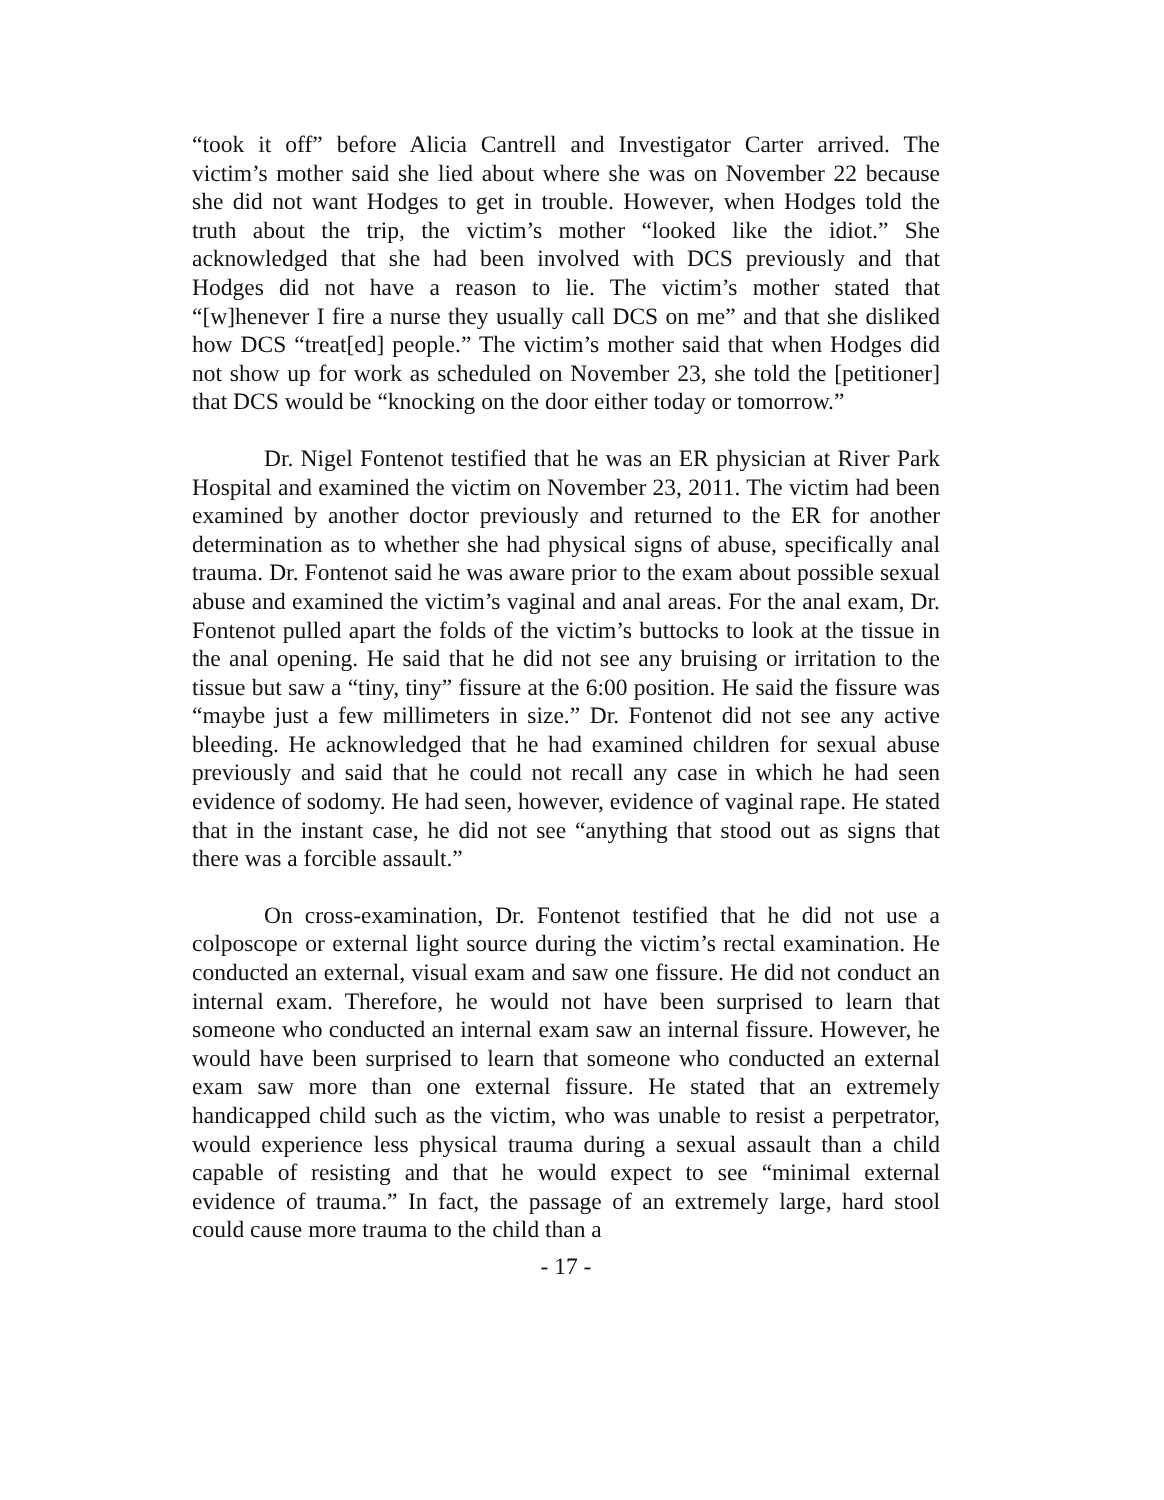“took it off” before Alicia Cantrell and Investigator Carter arrived. The victim’s mother said she lied about where she was on November 22 because she did not want Hodges to get in trouble. However, when Hodges told the truth about the trip, the victim’s mother “looked like the idiot.” She acknowledged that she had been involved with DCS previously and that Hodges did not have a reason to lie. The victim’s mother stated that “[w]henever I fire a nurse they usually call DCS on me” and that she disliked how DCS “treat[ed] people.” The victim’s mother said that when Hodges did not show up for work as scheduled on November 23, she told the [petitioner] that DCS would be “knocking on the door either today or tomorrow.”
Dr. Nigel Fontenot testified that he was an ER physician at River Park Hospital and examined the victim on November 23, 2011. The victim had been examined by another doctor previously and returned to the ER for another determination as to whether she had physical signs of abuse, specifically anal trauma. Dr. Fontenot said he was aware prior to the exam about possible sexual abuse and examined the victim’s vaginal and anal areas. For the anal exam, Dr. Fontenot pulled apart the folds of the victim’s buttocks to look at the tissue in the anal opening. He said that he did not see any bruising or irritation to the tissue but saw a “tiny, tiny” fissure at the 6:00 position. He said the fissure was “maybe just a few millimeters in size.” Dr. Fontenot did not see any active bleeding. He acknowledged that he had examined children for sexual abuse previously and said that he could not recall any case in which he had seen evidence of sodomy. He had seen, however, evidence of vaginal rape. He stated that in the instant case, he did not see “anything that stood out as signs that there was a forcible assault.”
On cross-examination, Dr. Fontenot testified that he did not use a colposcope or external light source during the victim’s rectal examination. He conducted an external, visual exam and saw one fissure. He did not conduct an internal exam. Therefore, he would not have been surprised to learn that someone who conducted an internal exam saw an internal fissure. However, he would have been surprised to learn that someone who conducted an external exam saw more than one external fissure. He stated that an extremely handicapped child such as the victim, who was unable to resist a perpetrator, would experience less physical trauma during a sexual assault than a child capable of resisting and that he would expect to see “minimal external evidence of trauma.” In fact, the passage of an extremely large, hard stool could cause more trauma to the child than a
- 17 -